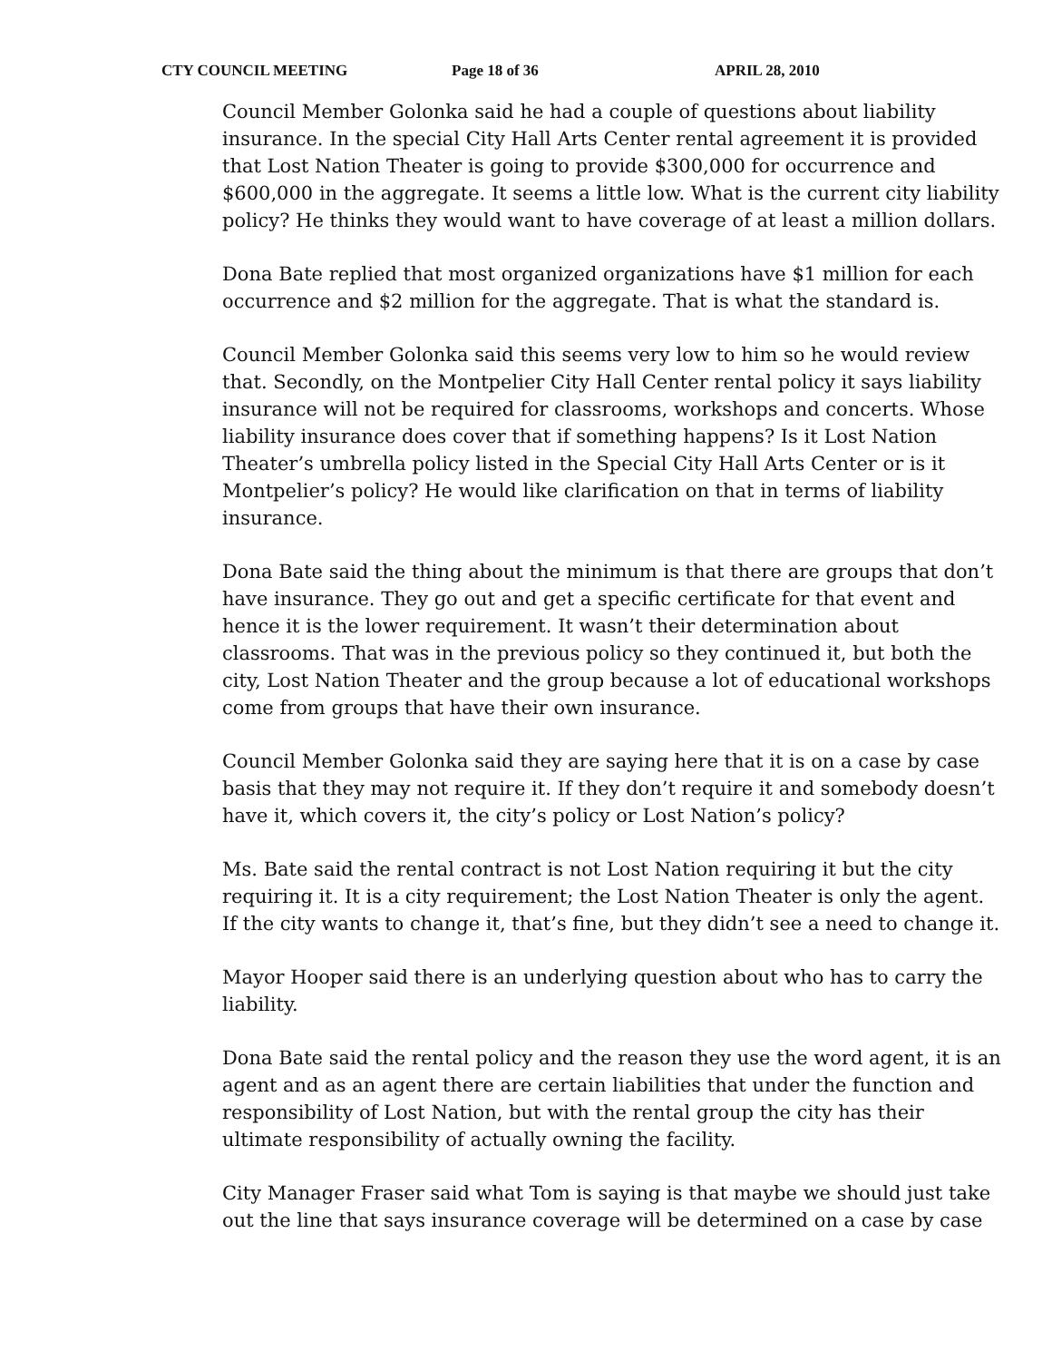CTY COUNCIL MEETING Page 18 of 36 APRIL 28, 2010
Council Member Golonka said he had a couple of questions about liability insurance. In the special City Hall Arts Center rental agreement it is provided that Lost Nation Theater is going to provide $300,000 for occurrence and $600,000 in the aggregate. It seems a little low. What is the current city liability policy? He thinks they would want to have coverage of at least a million dollars.
Dona Bate replied that most organized organizations have $1 million for each occurrence and $2 million for the aggregate. That is what the standard is.
Council Member Golonka said this seems very low to him so he would review that. Secondly, on the Montpelier City Hall Center rental policy it says liability insurance will not be required for classrooms, workshops and concerts. Whose liability insurance does cover that if something happens? Is it Lost Nation Theater’s umbrella policy listed in the Special City Hall Arts Center or is it Montpelier’s policy? He would like clarification on that in terms of liability insurance.
Dona Bate said the thing about the minimum is that there are groups that don’t have insurance. They go out and get a specific certificate for that event and hence it is the lower requirement. It wasn’t their determination about classrooms. That was in the previous policy so they continued it, but both the city, Lost Nation Theater and the group because a lot of educational workshops come from groups that have their own insurance.
Council Member Golonka said they are saying here that it is on a case by case basis that they may not require it. If they don’t require it and somebody doesn’t have it, which covers it, the city’s policy or Lost Nation’s policy?
Ms. Bate said the rental contract is not Lost Nation requiring it but the city requiring it. It is a city requirement; the Lost Nation Theater is only the agent. If the city wants to change it, that’s fine, but they didn’t see a need to change it.
Mayor Hooper said there is an underlying question about who has to carry the liability.
Dona Bate said the rental policy and the reason they use the word agent, it is an agent and as an agent there are certain liabilities that under the function and responsibility of Lost Nation, but with the rental group the city has their ultimate responsibility of actually owning the facility.
City Manager Fraser said what Tom is saying is that maybe we should just take out the line that says insurance coverage will be determined on a case by case